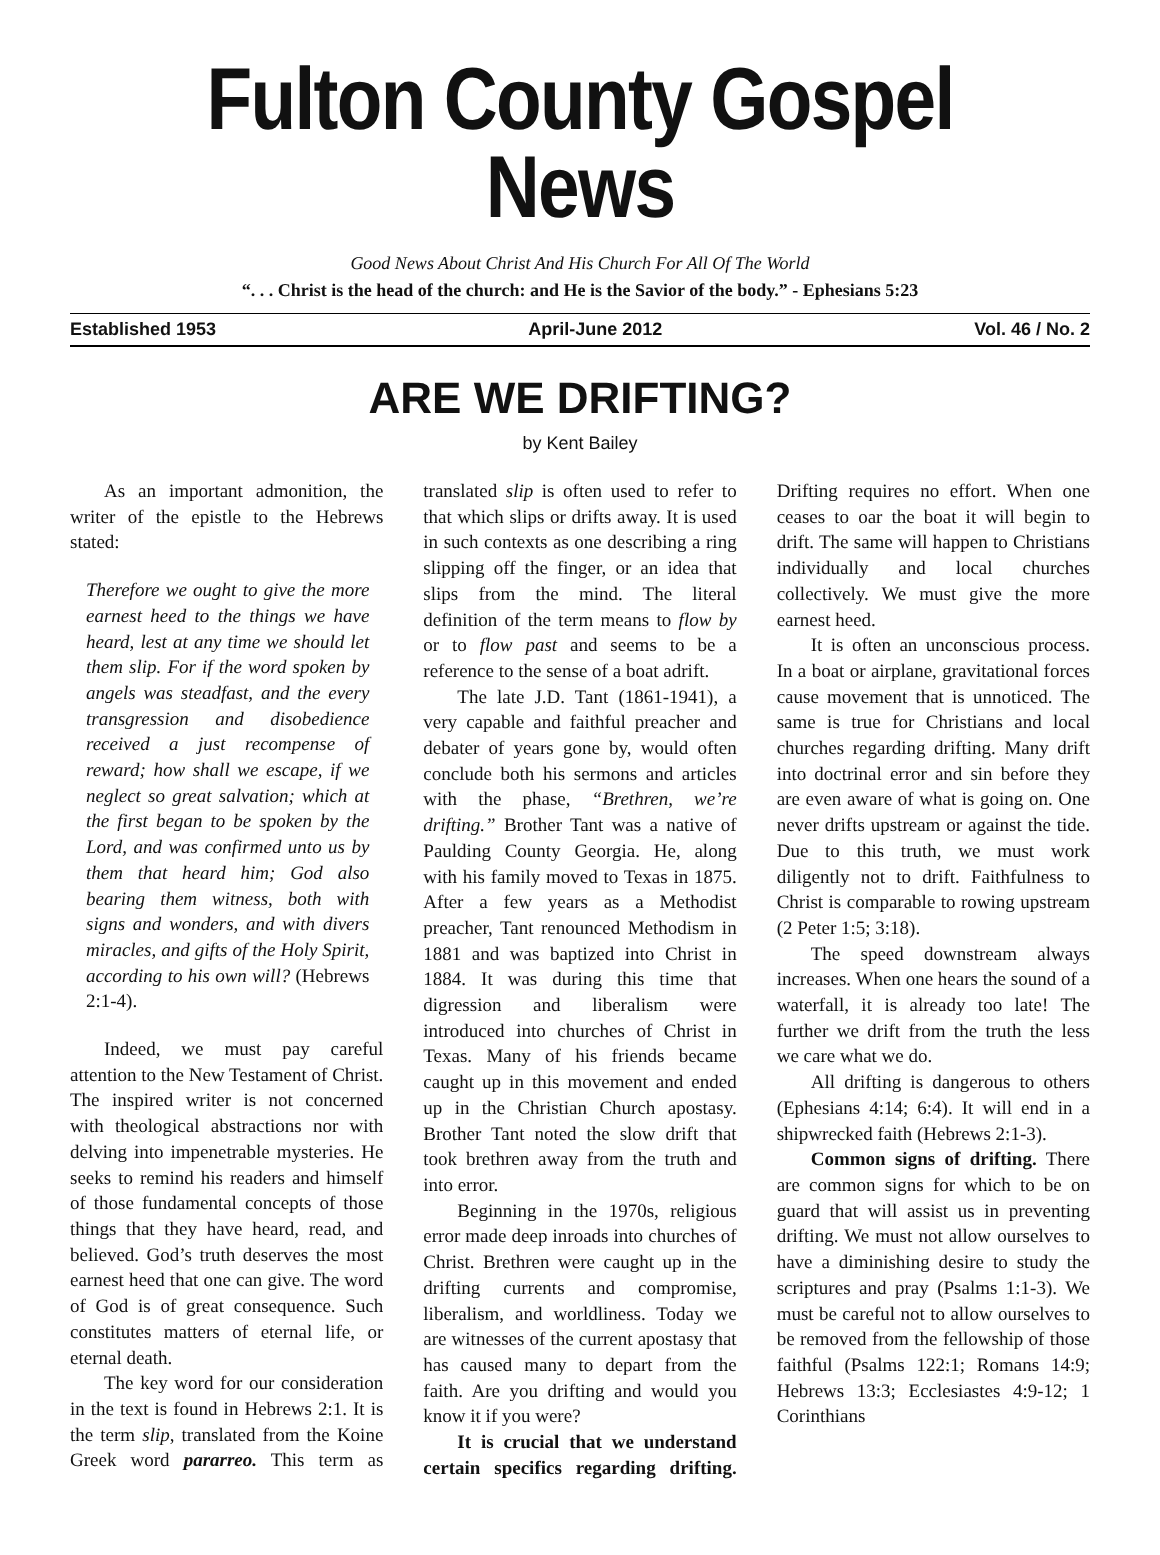Fulton County Gospel News
Good News About Christ And His Church For All Of The World
“. . . Christ is the head of the church: and He is the Savior of the body.” - Ephesians 5:23
Established 1953 April-June 2012 Vol. 46 / No. 2
ARE WE DRIFTING?
by Kent Bailey
As an important admonition, the writer of the epistle to the Hebrews stated:
Therefore we ought to give the more earnest heed to the things we have heard, lest at any time we should let them slip. For if the word spoken by angels was steadfast, and the every transgression and disobedience received a just recompense of reward; how shall we escape, if we neglect so great salvation; which at the first began to be spoken by the Lord, and was confirmed unto us by them that heard him; God also bearing them witness, both with signs and wonders, and with divers miracles, and gifts of the Holy Spirit, according to his own will? (Hebrews 2:1-4).
Indeed, we must pay careful attention to the New Testament of Christ. The inspired writer is not concerned with theological abstractions nor with delving into impenetrable mysteries. He seeks to remind his readers and himself of those fundamental concepts of those things that they have heard, read, and believed. God’s truth deserves the most earnest heed that one can give. The word of God is of great consequence. Such constitutes matters of eternal life, or eternal death.
The key word for our consideration in the text is found in Hebrews 2:1. It is the term slip, translated from the Koine Greek word pararreo. This term as translated slip is often used to refer to that which slips or drifts away. It is used in such contexts as one describing a ring slipping off the finger, or an idea that slips from the mind. The literal definition of the term means to flow by or to flow past and seems to be a reference to the sense of a boat adrift.
The late J.D. Tant (1861-1941), a very capable and faithful preacher and debater of years gone by, would often conclude both his sermons and articles with the phase, “Brethren, we’re drifting.” Brother Tant was a native of Paulding County Georgia. He, along with his family moved to Texas in 1875. After a few years as a Methodist preacher, Tant renounced Methodism in 1881 and was baptized into Christ in 1884. It was during this time that digression and liberalism were introduced into churches of Christ in Texas. Many of his friends became caught up in this movement and ended up in the Christian Church apostasy. Brother Tant noted the slow drift that took brethren away from the truth and into error.
Beginning in the 1970s, religious error made deep inroads into churches of Christ. Brethren were caught up in the drifting currents and compromise, liberalism, and worldliness. Today we are witnesses of the current apostasy that has caused many to depart from the faith. Are you drifting and would you know it if you were?
It is crucial that we understand certain specifics regarding drifting. Drifting requires no effort. When one ceases to oar the boat it will begin to drift. The same will happen to Christians individually and local churches collectively. We must give the more earnest heed.
It is often an unconscious process. In a boat or airplane, gravitational forces cause movement that is unnoticed. The same is true for Christians and local churches regarding drifting. Many drift into doctrinal error and sin before they are even aware of what is going on. One never drifts upstream or against the tide. Due to this truth, we must work diligently not to drift. Faithfulness to Christ is comparable to rowing upstream (2 Peter 1:5; 3:18).
The speed downstream always increases. When one hears the sound of a waterfall, it is already too late! The further we drift from the truth the less we care what we do.
All drifting is dangerous to others (Ephesians 4:14; 6:4). It will end in a shipwrecked faith (Hebrews 2:1-3).
Common signs of drifting. There are common signs for which to be on guard that will assist us in preventing drifting. We must not allow ourselves to have a diminishing desire to study the scriptures and pray (Psalms 1:1-3). We must be careful not to allow ourselves to be removed from the fellowship of those faithful (Psalms 122:1; Romans 14:9; Hebrews 13:3; Ecclesiastes 4:9-12; 1 Corinthians